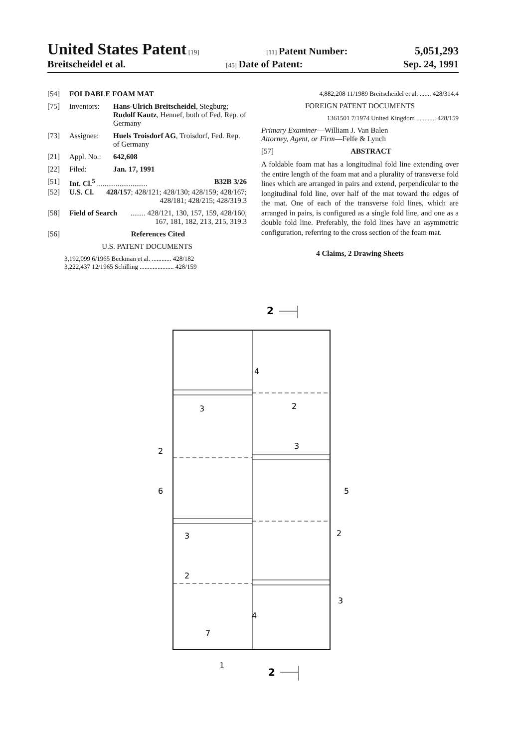United States Patent [19] [11] Patent Number: 5,051,293
Breitscheidel et al. [45] Date of Patent: Sep. 24, 1991
[54] FOLDABLE FOAM MAT
[75] Inventors: Hans-Ulrich Breitscheidel, Siegburg; Rudolf Kautz, Hennef, both of Fed. Rep. of Germany
[73] Assignee: Huels Troisdorf AG, Troisdorf, Fed. Rep. of Germany
[21] Appl. No.: 642,608
[22] Filed: Jan. 17, 1991
[51] Int. Cl.<sup>5</sup> ........................... B32B 3/26
[52] U.S. Cl. 428/157; 428/121; 428/130; 428/159; 428/167; 428/181; 428/215; 428/319.3
[58] Field of Search ........ 428/121, 130, 157, 159, 428/160, 167, 181, 182, 213, 215, 319.3
[56] References Cited
U.S. PATENT DOCUMENTS
3,192,099 6/1965 Beckman et al. ............ 428/182
3,222,437 12/1965 Schilling ..................... 428/159
4,882,208 11/1989 Breitscheidel et al. ....... 428/314.4
FOREIGN PATENT DOCUMENTS
1361501 7/1974 United Kingdom ............ 428/159
Primary Examiner—William J. Van Balen
Attorney, Agent, or Firm—Felfe & Lynch
[57] ABSTRACT
A foldable foam mat has a longitudinal fold line extending over the entire length of the foam mat and a plurality of transverse fold lines which are arranged in pairs and extend, perpendicular to the longitudinal fold line, over half of the mat toward the edges of the mat. One of each of the transverse fold lines, which are arranged in pairs, is configured as a single fold line, and one as a double fold line. Preferably, the fold lines have an asymmetric configuration, referring to the cross section of the foam mat.
4 Claims, 2 Drawing Sheets
2
4
3
2
3
2
6
5
3
2
2
3
4
7
1
2